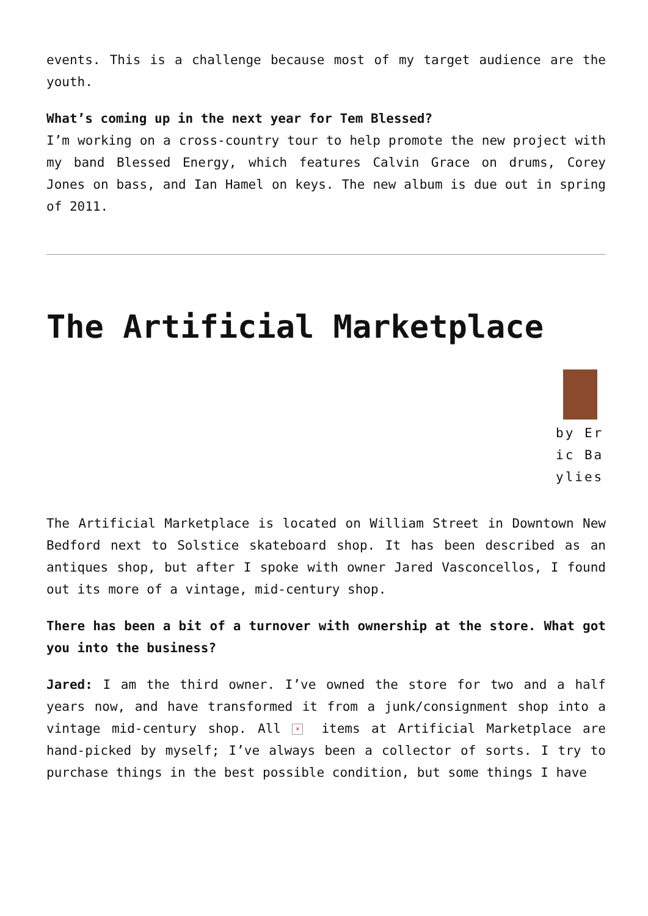events. This is a challenge because most of my target audience are the youth.
What’s coming up in the next year for Tem Blessed?
I’m working on a cross-country tour to help promote the new project with my band Blessed Energy, which features Calvin Grace on drums, Corey Jones on bass, and Ian Hamel on keys. The new album is due out in spring of 2011.
The Artificial Marketplace
by Eric Baylies
The Artificial Marketplace is located on William Street in Downtown New Bedford next to Solstice skateboard shop. It has been described as an antiques shop, but after I spoke with owner Jared Vasconcellos, I found out its more of a vintage, mid-century shop.
There has been a bit of a turnover with ownership at the store. What got you into the business?
Jared: I am the third owner. I’ve owned the store for two and a half years now, and have transformed it from a junk/consignment shop into a vintage mid-century shop. All × items at Artificial Marketplace are hand-picked by myself; I’ve always been a collector of sorts. I try to purchase things in the best possible condition, but some things I have